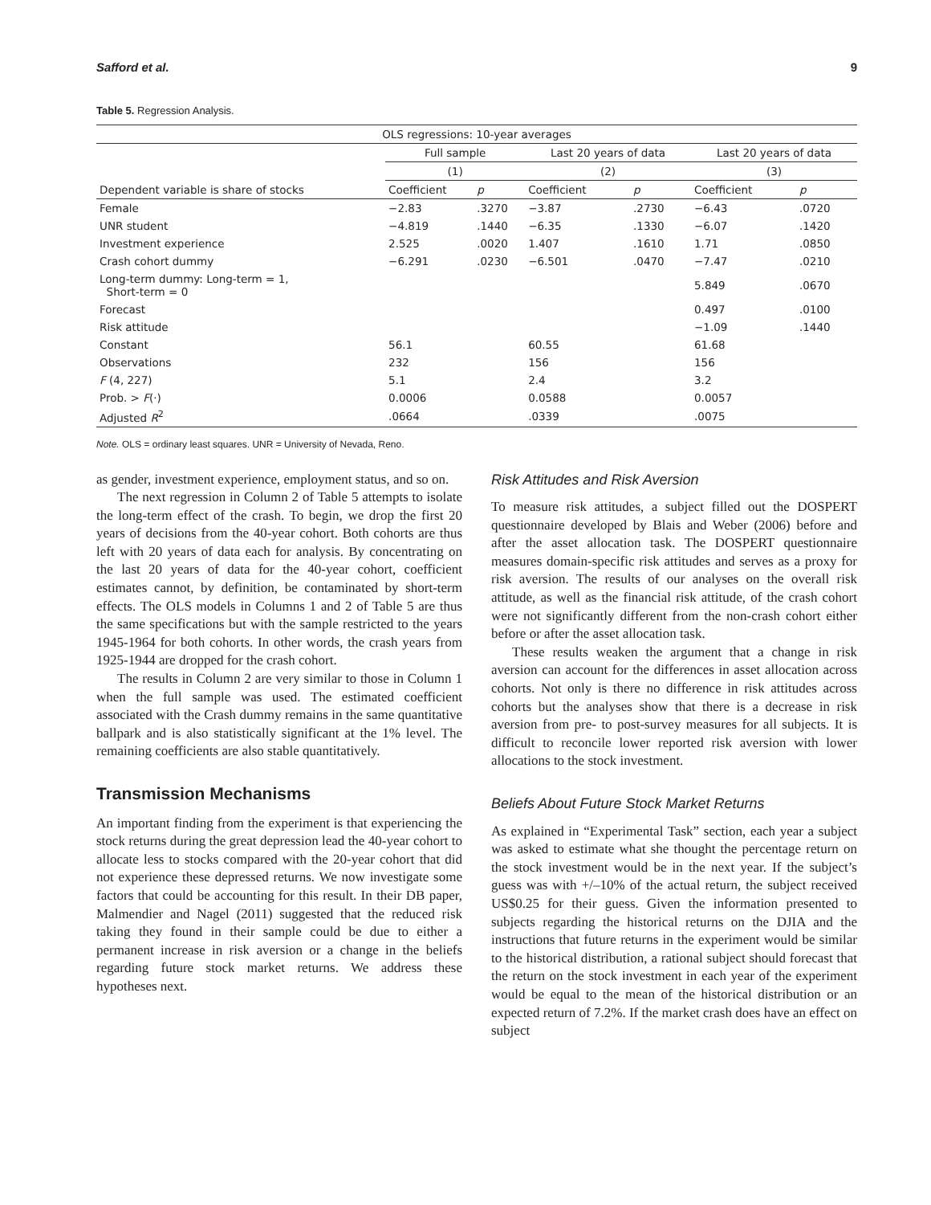Safford et al. 9
Table 5. Regression Analysis.
| OLS regressions: 10-year averages | | | | | | |
| --- | --- | --- | --- | --- | --- | --- |
| | Full sample | | Last 20 years of data | | Last 20 years of data | |
| | (1) | | (2) | | (3) | |
| Dependent variable is share of stocks | Coefficient | p | Coefficient | p | Coefficient | p |
| Female | −2.83 | .3270 | −3.87 | .2730 | −6.43 | .0720 |
| UNR student | −4.819 | .1440 | −6.35 | .1330 | −6.07 | .1420 |
| Investment experience | 2.525 | .0020 | 1.407 | .1610 | 1.71 | .0850 |
| Crash cohort dummy | −6.291 | .0230 | −6.501 | .0470 | −7.47 | .0210 |
| Long-term dummy: Long-term = 1, Short-term = 0 | | | | | 5.849 | .0670 |
| Forecast | | | | | 0.497 | .0100 |
| Risk attitude | | | | | −1.09 | .1440 |
| Constant | 56.1 | | 60.55 | | 61.68 | |
| Observations | 232 | | 156 | | 156 | |
| F (4, 227) | 5.1 | | 2.4 | | 3.2 | |
| Prob. > F (·) | 0.0006 | | 0.0588 | | 0.0057 | |
| Adjusted R<sup>2</sup> | .0664 | | .0339 | | .0075 | |
Note. OLS = ordinary least squares. UNR = University of Nevada, Reno.
as gender, investment experience, employment status, and so on.
The next regression in Column 2 of Table 5 attempts to isolate the long-term effect of the crash. To begin, we drop the first 20 years of decisions from the 40-year cohort. Both cohorts are thus left with 20 years of data each for analysis. By concentrating on the last 20 years of data for the 40-year cohort, coefficient estimates cannot, by definition, be contaminated by short-term effects. The OLS models in Columns 1 and 2 of Table 5 are thus the same specifications but with the sample restricted to the years 1945-1964 for both cohorts. In other words, the crash years from 1925-1944 are dropped for the crash cohort.
The results in Column 2 are very similar to those in Column 1 when the full sample was used. The estimated coefficient associated with the Crash dummy remains in the same quantitative ballpark and is also statistically significant at the 1% level. The remaining coefficients are also stable quantitatively.
Transmission Mechanisms
An important finding from the experiment is that experiencing the stock returns during the great depression lead the 40-year cohort to allocate less to stocks compared with the 20-year cohort that did not experience these depressed returns. We now investigate some factors that could be accounting for this result. In their DB paper, Malmendier and Nagel (2011) suggested that the reduced risk taking they found in their sample could be due to either a permanent increase in risk aversion or a change in the beliefs regarding future stock market returns. We address these hypotheses next.
Risk Attitudes and Risk Aversion
To measure risk attitudes, a subject filled out the DOSPERT questionnaire developed by Blais and Weber (2006) before and after the asset allocation task. The DOSPERT questionnaire measures domain-specific risk attitudes and serves as a proxy for risk aversion. The results of our analyses on the overall risk attitude, as well as the financial risk attitude, of the crash cohort were not significantly different from the non-crash cohort either before or after the asset allocation task.
These results weaken the argument that a change in risk aversion can account for the differences in asset allocation across cohorts. Not only is there no difference in risk attitudes across cohorts but the analyses show that there is a decrease in risk aversion from pre- to post-survey measures for all subjects. It is difficult to reconcile lower reported risk aversion with lower allocations to the stock investment.
Beliefs About Future Stock Market Returns
As explained in “Experimental Task” section, each year a subject was asked to estimate what she thought the percentage return on the stock investment would be in the next year. If the subject’s guess was with +/–10% of the actual return, the subject received US$0.25 for their guess. Given the information presented to subjects regarding the historical returns on the DJIA and the instructions that future returns in the experiment would be similar to the historical distribution, a rational subject should forecast that the return on the stock investment in each year of the experiment would be equal to the mean of the historical distribution or an expected return of 7.2%. If the market crash does have an effect on subject